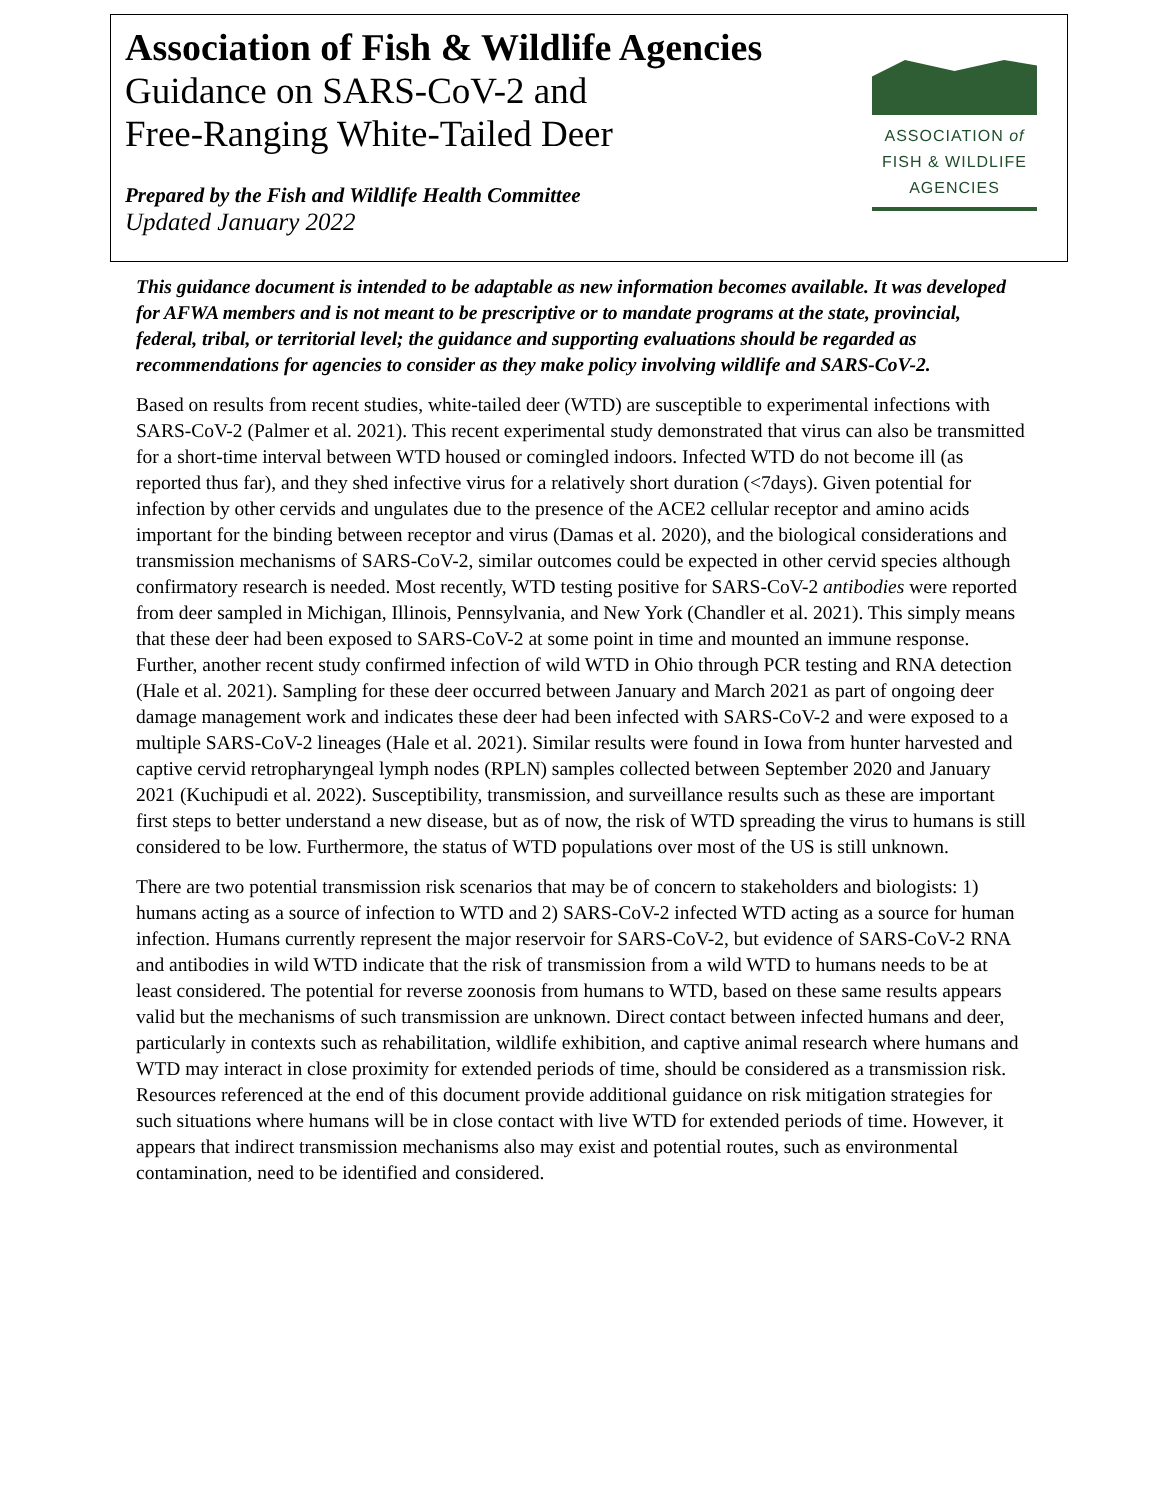Association of Fish & Wildlife Agencies
Guidance on SARS-CoV-2 and
Free-Ranging White-Tailed Deer
Prepared by the Fish and Wildlife Health Committee
Updated January 2022
ASSOCIATION of
FISH & WILDLIFE
AGENCIES
This guidance document is intended to be adaptable as new information becomes available. It was developed for AFWA members and is not meant to be prescriptive or to mandate programs at the state, provincial, federal, tribal, or territorial level; the guidance and supporting evaluations should be regarded as recommendations for agencies to consider as they make policy involving wildlife and SARS-CoV-2.
Based on results from recent studies, white-tailed deer (WTD) are susceptible to experimental infections with SARS-CoV-2 (Palmer et al. 2021). This recent experimental study demonstrated that virus can also be transmitted for a short-time interval between WTD housed or comingled indoors. Infected WTD do not become ill (as reported thus far), and they shed infective virus for a relatively short duration (<7days). Given potential for infection by other cervids and ungulates due to the presence of the ACE2 cellular receptor and amino acids important for the binding between receptor and virus (Damas et al. 2020), and the biological considerations and transmission mechanisms of SARS-CoV-2, similar outcomes could be expected in other cervid species although confirmatory research is needed. Most recently, WTD testing positive for SARS-CoV-2 antibodies were reported from deer sampled in Michigan, Illinois, Pennsylvania, and New York (Chandler et al. 2021). This simply means that these deer had been exposed to SARS-CoV-2 at some point in time and mounted an immune response. Further, another recent study confirmed infection of wild WTD in Ohio through PCR testing and RNA detection (Hale et al. 2021). Sampling for these deer occurred between January and March 2021 as part of ongoing deer damage management work and indicates these deer had been infected with SARS-CoV-2 and were exposed to a multiple SARS-CoV-2 lineages (Hale et al. 2021). Similar results were found in Iowa from hunter harvested and captive cervid retropharyngeal lymph nodes (RPLN) samples collected between September 2020 and January 2021 (Kuchipudi et al. 2022). Susceptibility, transmission, and surveillance results such as these are important first steps to better understand a new disease, but as of now, the risk of WTD spreading the virus to humans is still considered to be low. Furthermore, the status of WTD populations over most of the US is still unknown.
There are two potential transmission risk scenarios that may be of concern to stakeholders and biologists: 1) humans acting as a source of infection to WTD and 2) SARS-CoV-2 infected WTD acting as a source for human infection. Humans currently represent the major reservoir for SARS-CoV-2, but evidence of SARS-CoV-2 RNA and antibodies in wild WTD indicate that the risk of transmission from a wild WTD to humans needs to be at least considered. The potential for reverse zoonosis from humans to WTD, based on these same results appears valid but the mechanisms of such transmission are unknown. Direct contact between infected humans and deer, particularly in contexts such as rehabilitation, wildlife exhibition, and captive animal research where humans and WTD may interact in close proximity for extended periods of time, should be considered as a transmission risk. Resources referenced at the end of this document provide additional guidance on risk mitigation strategies for such situations where humans will be in close contact with live WTD for extended periods of time. However, it appears that indirect transmission mechanisms also may exist and potential routes, such as environmental contamination, need to be identified and considered.